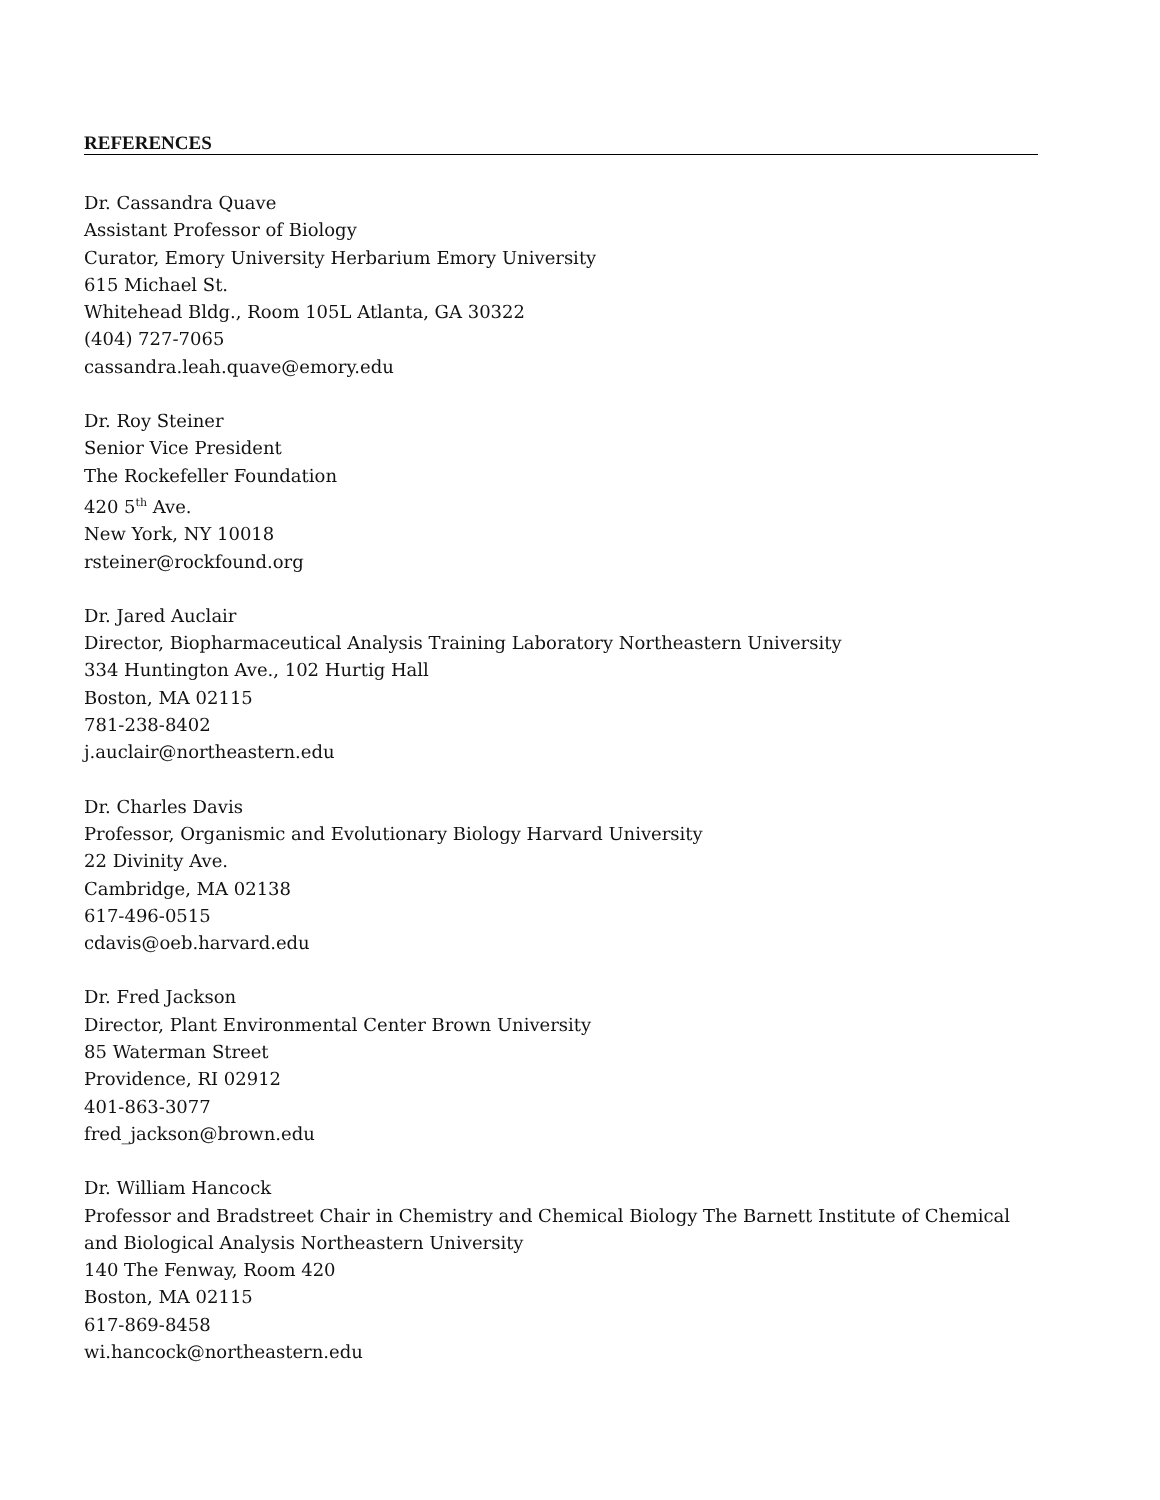REFERENCES
Dr. Cassandra Quave
Assistant Professor of Biology
Curator, Emory University Herbarium Emory University
615 Michael St.
Whitehead Bldg., Room 105L Atlanta, GA 30322
(404) 727-7065
cassandra.leah.quave@emory.edu
Dr. Roy Steiner
Senior Vice President
The Rockefeller Foundation
420 5<sup>th</sup> Ave.
New York, NY 10018
rsteiner@rockfound.org
Dr. Jared Auclair
Director, Biopharmaceutical Analysis Training Laboratory Northeastern University
334 Huntington Ave., 102 Hurtig Hall
Boston, MA 02115
781-238-8402
j.auclair@northeastern.edu
Dr. Charles Davis
Professor, Organismic and Evolutionary Biology Harvard University
22 Divinity Ave.
Cambridge, MA 02138
617-496-0515
cdavis@oeb.harvard.edu
Dr. Fred Jackson
Director, Plant Environmental Center Brown University
85 Waterman Street
Providence, RI 02912
401-863-3077
fred_jackson@brown.edu
Dr. William Hancock
Professor and Bradstreet Chair in Chemistry and Chemical Biology The Barnett Institute of Chemical and Biological Analysis Northeastern University
140 The Fenway, Room 420
Boston, MA 02115
617-869-8458
wi.hancock@northeastern.edu